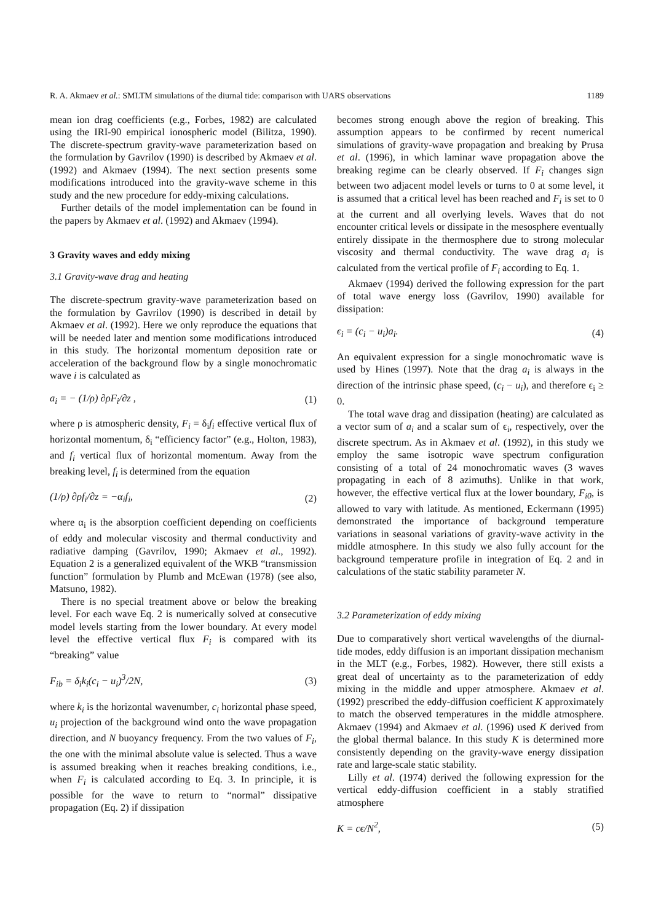R. A. Akmaev et al.: SMLTM simulations of the diurnal tide: comparison with UARS observations 1189
mean ion drag coefficients (e.g., Forbes, 1982) are calculated using the IRI-90 empirical ionospheric model (Bilitza, 1990). The discrete-spectrum gravity-wave parameterization based on the formulation by Gavrilov (1990) is described by Akmaev et al. (1992) and Akmaev (1994). The next section presents some modifications introduced into the gravity-wave scheme in this study and the new procedure for eddy-mixing calculations.
Further details of the model implementation can be found in the papers by Akmaev et al. (1992) and Akmaev (1994).
3 Gravity waves and eddy mixing
3.1 Gravity-wave drag and heating
The discrete-spectrum gravity-wave parameterization based on the formulation by Gavrilov (1990) is described in detail by Akmaev et al. (1992). Here we only reproduce the equations that will be needed later and mention some modifications introduced in this study. The horizontal momentum deposition rate or acceleration of the background flow by a single monochromatic wave i is calculated as
a<sub>i</sub> = − (1/ρ) ∂ρF<sub>i</sub>/∂z , (1)
where ρ is atmospheric density, F<sub>i</sub> = δ<sub>i</sub>f<sub>i</sub> effective vertical flux of horizontal momentum, δ<sub>i</sub> “efficiency factor” (e.g., Holton, 1983), and f<sub>i</sub> vertical flux of horizontal momentum. Away from the breaking level, f<sub>i</sub> is determined from the equation
(1/ρ) ∂ρf<sub>i</sub>/∂z = −α<sub>i</sub>f<sub>i</sub>, (2)
where α<sub>i</sub> is the absorption coefficient depending on coefficients of eddy and molecular viscosity and thermal conductivity and radiative damping (Gavrilov, 1990; Akmaev et al., 1992). Equation 2 is a generalized equivalent of the WKB “transmission function” formulation by Plumb and McEwan (1978) (see also, Matsuno, 1982).
There is no special treatment above or below the breaking level. For each wave Eq. 2 is numerically solved at consecutive model levels starting from the lower boundary. At every model level the effective vertical flux F<sub>i</sub> is compared with its “breaking” value
F<sub>ib</sub> = δ<sub>i</sub>k<sub>i</sub>(c<sub>i</sub> − u<sub>i</sub>)<sup>3</sup>/2N, (3)
where k<sub>i</sub> is the horizontal wavenumber, c<sub>i</sub> horizontal phase speed, u<sub>i</sub> projection of the background wind onto the wave propagation direction, and N buoyancy frequency. From the two values of F<sub>i</sub>, the one with the minimal absolute value is selected. Thus a wave is assumed breaking when it reaches breaking conditions, i.e., when F<sub>i</sub> is calculated according to Eq. 3. In principle, it is possible for the wave to return to “normal” dissipative propagation (Eq. 2) if dissipation
becomes strong enough above the region of breaking. This assumption appears to be confirmed by recent numerical simulations of gravity-wave propagation and breaking by Prusa et al. (1996), in which laminar wave propagation above the breaking regime can be clearly observed. If F<sub>i</sub> changes sign between two adjacent model levels or turns to 0 at some level, it is assumed that a critical level has been reached and F<sub>i</sub> is set to 0 at the current and all overlying levels. Waves that do not encounter critical levels or dissipate in the mesosphere eventually entirely dissipate in the thermosphere due to strong molecular viscosity and thermal conductivity. The wave drag a<sub>i</sub> is calculated from the vertical profile of F<sub>i</sub> according to Eq. 1.
Akmaev (1994) derived the following expression for the part of total wave energy loss (Gavrilov, 1990) available for dissipation:
ϵ<sub>i</sub> = (c<sub>i</sub> − u<sub>i</sub>)a<sub>i</sub>. (4)
An equivalent expression for a single monochromatic wave is used by Hines (1997). Note that the drag a<sub>i</sub> is always in the direction of the intrinsic phase speed, (c<sub>i</sub> − u<sub>i</sub>), and therefore ϵ<sub>i</sub> ≥ 0.
The total wave drag and dissipation (heating) are calculated as a vector sum of a<sub>i</sub> and a scalar sum of ϵ<sub>i</sub>, respectively, over the discrete spectrum. As in Akmaev et al. (1992), in this study we employ the same isotropic wave spectrum configuration consisting of a total of 24 monochromatic waves (3 waves propagating in each of 8 azimuths). Unlike in that work, however, the effective vertical flux at the lower boundary, F<sub>i0</sub>, is allowed to vary with latitude. As mentioned, Eckermann (1995) demonstrated the importance of background temperature variations in seasonal variations of gravity-wave activity in the middle atmosphere. In this study we also fully account for the background temperature profile in integration of Eq. 2 and in calculations of the static stability parameter N.
3.2 Parameterization of eddy mixing
Due to comparatively short vertical wavelengths of the diurnal-tide modes, eddy diffusion is an important dissipation mechanism in the MLT (e.g., Forbes, 1982). However, there still exists a great deal of uncertainty as to the parameterization of eddy mixing in the middle and upper atmosphere. Akmaev et al. (1992) prescribed the eddy-diffusion coefficient K approximately to match the observed temperatures in the middle atmosphere. Akmaev (1994) and Akmaev et al. (1996) used K derived from the global thermal balance. In this study K is determined more consistently depending on the gravity-wave energy dissipation rate and large-scale static stability.
Lilly et al. (1974) derived the following expression for the vertical eddy-diffusion coefficient in a stably stratified atmosphere
K = cϵ/N<sup>2</sup>, (5)